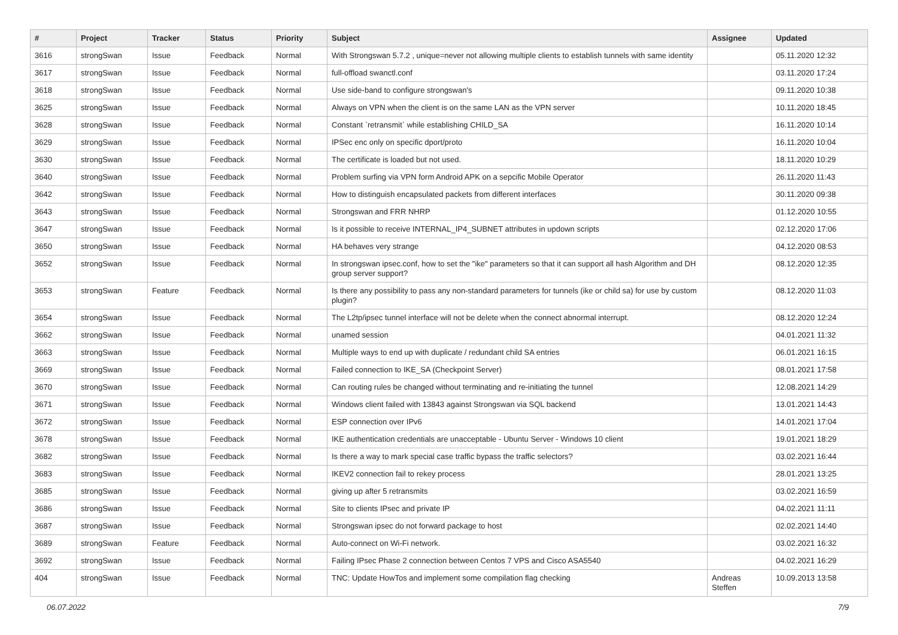| # | Project | Tracker | Status | Priority | Subject | Assignee | Updated |
| --- | --- | --- | --- | --- | --- | --- | --- |
| 3616 | strongSwan | Issue | Feedback | Normal | With Strongswan 5.7.2 , unique=never not allowing multiple clients to establish tunnels with same identity | | 05.11.2020 12:32 |
| 3617 | strongSwan | Issue | Feedback | Normal | full-offload swanctl.conf | | 03.11.2020 17:24 |
| 3618 | strongSwan | Issue | Feedback | Normal | Use side-band to configure strongswan's | | 09.11.2020 10:38 |
| 3625 | strongSwan | Issue | Feedback | Normal | Always on VPN when the client is on the same LAN as the VPN server | | 10.11.2020 18:45 |
| 3628 | strongSwan | Issue | Feedback | Normal | Constant `retransmit` while establishing CHILD_SA | | 16.11.2020 10:14 |
| 3629 | strongSwan | Issue | Feedback | Normal | IPSec enc only on specific dport/proto | | 16.11.2020 10:04 |
| 3630 | strongSwan | Issue | Feedback | Normal | The certificate is loaded but not used. | | 18.11.2020 10:29 |
| 3640 | strongSwan | Issue | Feedback | Normal | Problem surfing via VPN form Android APK on a sepcific Mobile Operator | | 26.11.2020 11:43 |
| 3642 | strongSwan | Issue | Feedback | Normal | How to distinguish encapsulated packets from different interfaces | | 30.11.2020 09:38 |
| 3643 | strongSwan | Issue | Feedback | Normal | Strongswan and FRR NHRP | | 01.12.2020 10:55 |
| 3647 | strongSwan | Issue | Feedback | Normal | Is it possible to receive INTERNAL_IP4_SUBNET attributes in updown scripts | | 02.12.2020 17:06 |
| 3650 | strongSwan | Issue | Feedback | Normal | HA behaves very strange | | 04.12.2020 08:53 |
| 3652 | strongSwan | Issue | Feedback | Normal | In strongswan ipsec.conf, how to set the "ike" parameters so that it can support all hash Algorithm and DH group server support? | | 08.12.2020 12:35 |
| 3653 | strongSwan | Feature | Feedback | Normal | Is there any possibility to pass any non-standard parameters for tunnels (ike or child sa) for use by custom plugin? | | 08.12.2020 11:03 |
| 3654 | strongSwan | Issue | Feedback | Normal | The L2tp/ipsec tunnel interface will not be delete when the connect abnormal interrupt. | | 08.12.2020 12:24 |
| 3662 | strongSwan | Issue | Feedback | Normal | unamed session | | 04.01.2021 11:32 |
| 3663 | strongSwan | Issue | Feedback | Normal | Multiple ways to end up with duplicate / redundant child SA entries | | 06.01.2021 16:15 |
| 3669 | strongSwan | Issue | Feedback | Normal | Failed connection to IKE_SA (Checkpoint Server) | | 08.01.2021 17:58 |
| 3670 | strongSwan | Issue | Feedback | Normal | Can routing rules be changed without terminating and re-initiating the tunnel | | 12.08.2021 14:29 |
| 3671 | strongSwan | Issue | Feedback | Normal | Windows client failed with 13843 against Strongswan via SQL backend | | 13.01.2021 14:43 |
| 3672 | strongSwan | Issue | Feedback | Normal | ESP connection over IPv6 | | 14.01.2021 17:04 |
| 3678 | strongSwan | Issue | Feedback | Normal | IKE authentication credentials are unacceptable - Ubuntu Server - Windows 10 client | | 19.01.2021 18:29 |
| 3682 | strongSwan | Issue | Feedback | Normal | Is there a way to mark special case traffic bypass the traffic selectors? | | 03.02.2021 16:44 |
| 3683 | strongSwan | Issue | Feedback | Normal | IKEV2 connection fail to rekey process | | 28.01.2021 13:25 |
| 3685 | strongSwan | Issue | Feedback | Normal | giving up after 5 retransmits | | 03.02.2021 16:59 |
| 3686 | strongSwan | Issue | Feedback | Normal | Site to clients IPsec and private IP | | 04.02.2021 11:11 |
| 3687 | strongSwan | Issue | Feedback | Normal | Strongswan ipsec do not forward package to host | | 02.02.2021 14:40 |
| 3689 | strongSwan | Feature | Feedback | Normal | Auto-connect on Wi-Fi network. | | 03.02.2021 16:32 |
| 3692 | strongSwan | Issue | Feedback | Normal | Failing IPsec Phase 2 connection between Centos 7 VPS and Cisco ASA5540 | | 04.02.2021 16:29 |
| 404 | strongSwan | Issue | Feedback | Normal | TNC: Update HowTos and implement some compilation flag checking | Andreas Steffen | 10.09.2013 13:58 |
06.07.2022 7/9